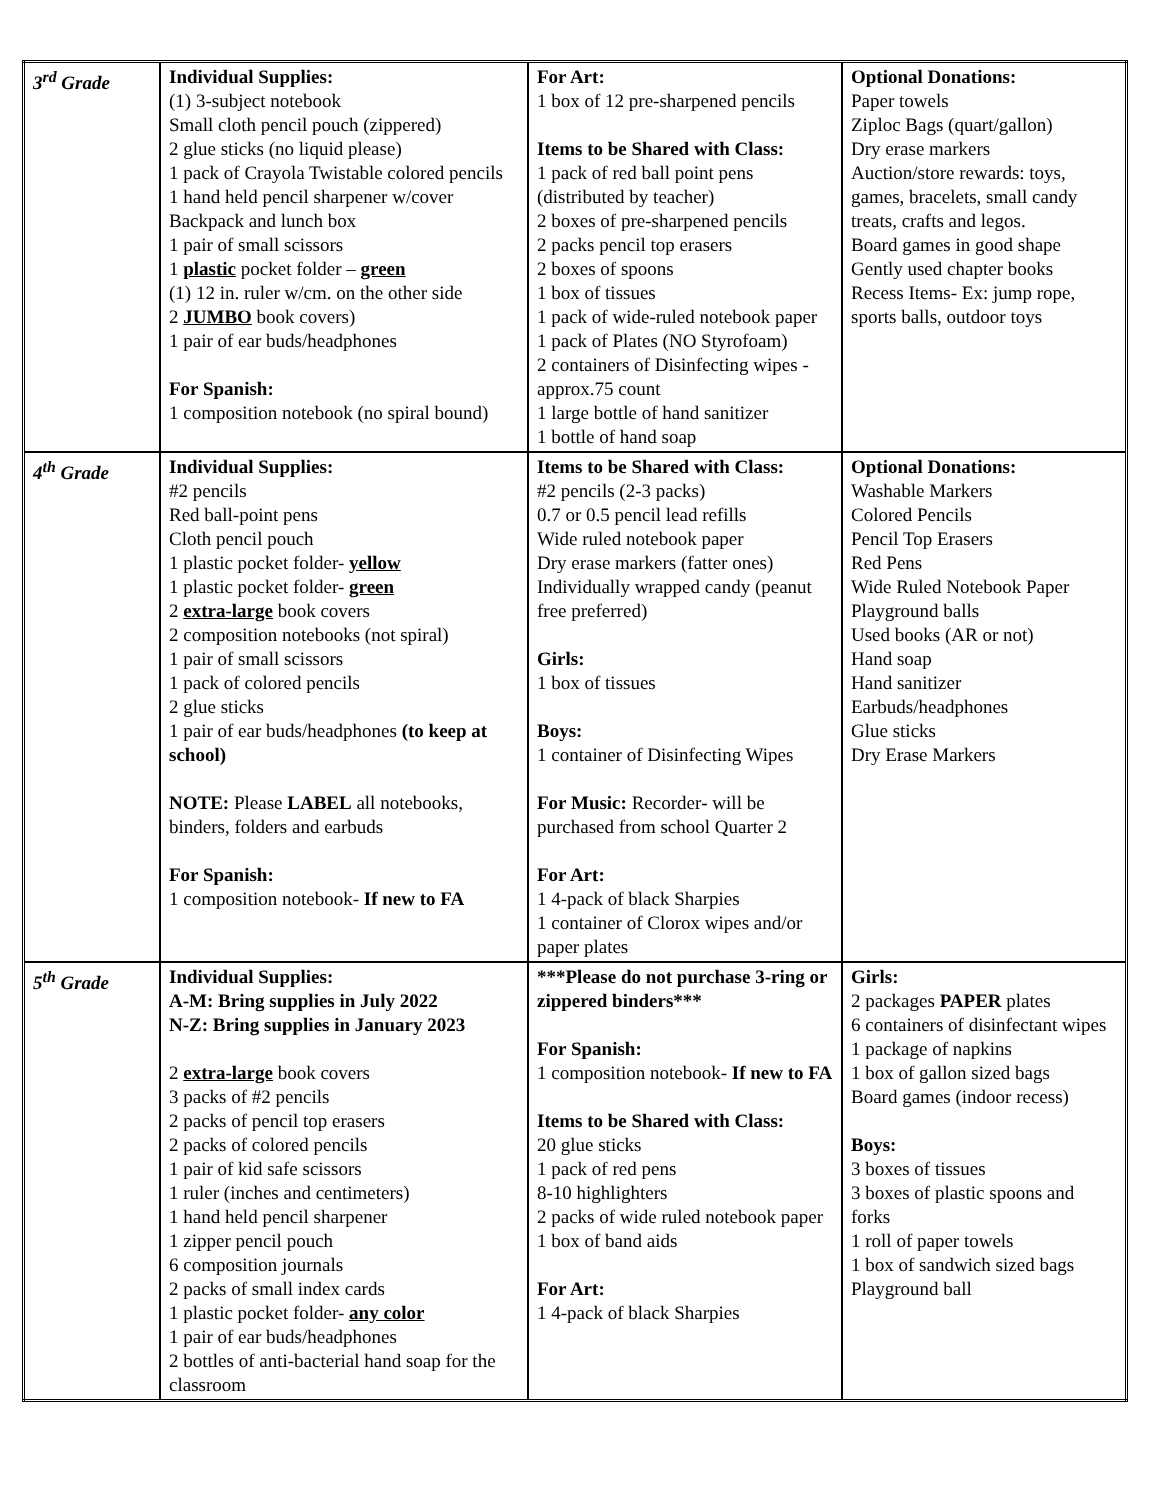| 3<sup>rd</sup> Grade | Individual Supplies: (1) 3-subject notebook Small cloth pencil pouch (zippered) 2 glue sticks (no liquid please) 1 pack of Crayola Twistable colored pencils 1 hand held pencil sharpener w/cover Backpack and lunch box 1 pair of small scissors 1 plastic pocket folder – green (1) 12 in. ruler w/cm. on the other side 2 JUMBO book covers) 1 pair of ear buds/headphones For Spanish: 1 composition notebook (no spiral bound) | For Art: 1 box of 12 pre-sharpened pencils Items to be Shared with Class: 1 pack of red ball point pens (distributed by teacher) 2 boxes of pre-sharpened pencils 2 packs pencil top erasers 2 boxes of spoons 1 box of tissues 1 pack of wide-ruled notebook paper 1 pack of Plates (NO Styrofoam) 2 containers of Disinfecting wipes -approx.75 count 1 large bottle of hand sanitizer 1 bottle of hand soap | Optional Donations: Paper towels Ziploc Bags (quart/gallon) Dry erase markers Auction/store rewards: toys, games, bracelets, small candy treats, crafts and legos. Board games in good shape Gently used chapter books Recess Items- Ex: jump rope, sports balls, outdoor toys |
| 4<sup>th</sup> Grade | Individual Supplies: #2 pencils Red ball-point pens Cloth pencil pouch 1 plastic pocket folder- yellow 1 plastic pocket folder- green 2 extra-large book covers 2 composition notebooks (not spiral) 1 pair of small scissors 1 pack of colored pencils 2 glue sticks 1 pair of ear buds/headphones (to keep at school) NOTE: Please LABEL all notebooks, binders, folders and earbuds For Spanish: 1 composition notebook- If new to FA | Items to be Shared with Class: #2 pencils (2-3 packs) 0.7 or 0.5 pencil lead refills Wide ruled notebook paper Dry erase markers (fatter ones) Individually wrapped candy (peanut free preferred) Girls: 1 box of tissues Boys: 1 container of Disinfecting Wipes For Music: Recorder - will be purchased from school Quarter 2 For Art: 1 4-pack of black Sharpies 1 container of Clorox wipes and/or paper plates | Optional Donations: Washable Markers Colored Pencils Pencil Top Erasers Red Pens Wide Ruled Notebook Paper Playground balls Used books (AR or not) Hand soap Hand sanitizer Earbuds/headphones Glue sticks Dry Erase Markers |
| 5<sup>th</sup> Grade | Individual Supplies: A-M: Bring supplies in July 2022 N-Z: Bring supplies in January 2023 2 extra-large book covers 3 packs of #2 pencils 2 packs of pencil top erasers 2 packs of colored pencils 1 pair of kid safe scissors 1 ruler (inches and centimeters) 1 hand held pencil sharpener 1 zipper pencil pouch 6 composition journals 2 packs of small index cards 1 plastic pocket folder- any color 1 pair of ear buds/headphones 2 bottles of anti-bacterial hand soap for the classroom | ***Please do not purchase 3-ring or zippered binders*** For Spanish: 1 composition notebook- If new to FA Items to be Shared with Class: 20 glue sticks 1 pack of red pens 8-10 highlighters 2 packs of wide ruled notebook paper 1 box of band aids For Art: 1 4-pack of black Sharpies | Girls: 2 packages PAPER plates 6 containers of disinfectant wipes 1 package of napkins 1 box of gallon sized bags Board games (indoor recess) Boys: 3 boxes of tissues 3 boxes of plastic spoons and forks 1 roll of paper towels 1 box of sandwich sized bags Playground ball |